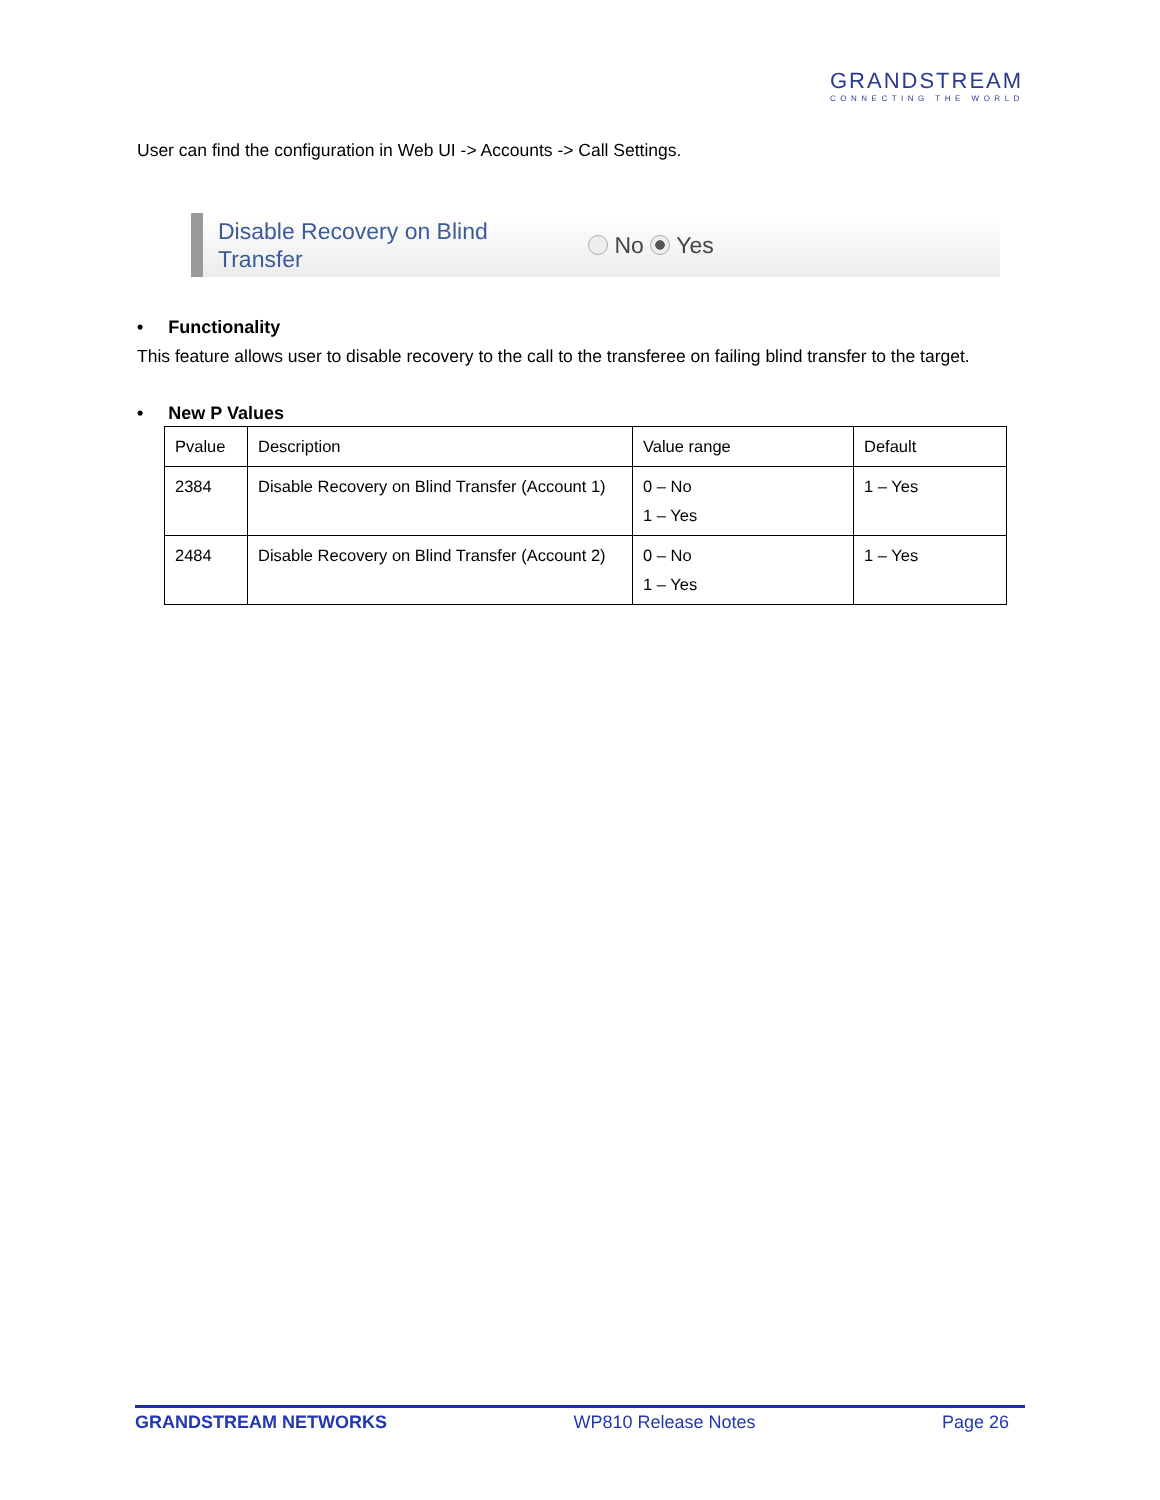GRANDSTREAM
CONNECTING THE WORLD
User can find the configuration in Web UI -> Accounts -> Call Settings.
Disable Recovery on Blind
Transfer
No Yes
• Functionality
This feature allows user to disable recovery to the call to the transferee on failing blind transfer to the target.
• New P Values
| Pvalue | Description | Value range | Default |
| --- | --- | --- | --- |
| 2384 | Disable Recovery on Blind Transfer (Account 1) | 0 – No 1 – Yes | 1 – Yes |
| 2484 | Disable Recovery on Blind Transfer (Account 2) | 0 – No 1 – Yes | 1 – Yes |
GRANDSTREAM NETWORKS WP810 Release Notes Page 26